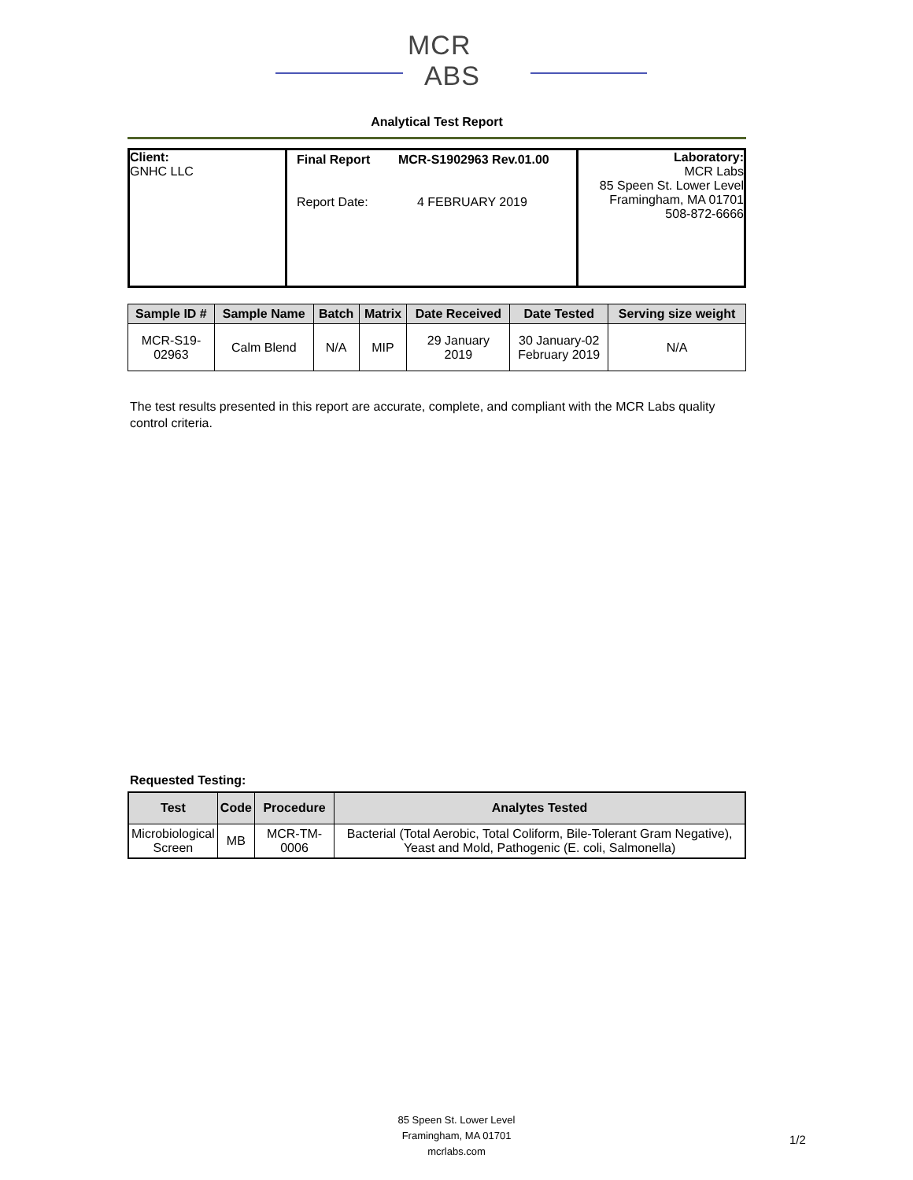MCR
ABS
Analytical Test Report
Client:
GNHC LLC
Final Report MCR-S1902963 Rev.01.00
Report Date: 4 FEBRUARY 2019
Laboratory:
MCR Labs
85 Speen St. Lower Level
Framingham, MA 01701
508-872-6666
| Sample ID # | Sample Name | Batch | Matrix | Date Received | Date Tested | Serving size weight |
| --- | --- | --- | --- | --- | --- | --- |
| MCR-S19- 02963 | Calm Blend | N/A | MIP | 29 January 2019 | 30 January-02 February 2019 | N/A |
The test results presented in this report are accurate, complete, and compliant with the MCR Labs quality control criteria.
Requested Testing:
| Test | Code | Procedure | Analytes Tested |
| --- | --- | --- | --- |
| Microbiological Screen | MB | MCR-TM-0006 | Bacterial (Total Aerobic, Total Coliform, Bile-Tolerant Gram Negative), Yeast and Mold, Pathogenic (E. coli, Salmonella) |
85 Speen St. Lower Level
Framingham, MA 01701
mcrlabs.com
1/2